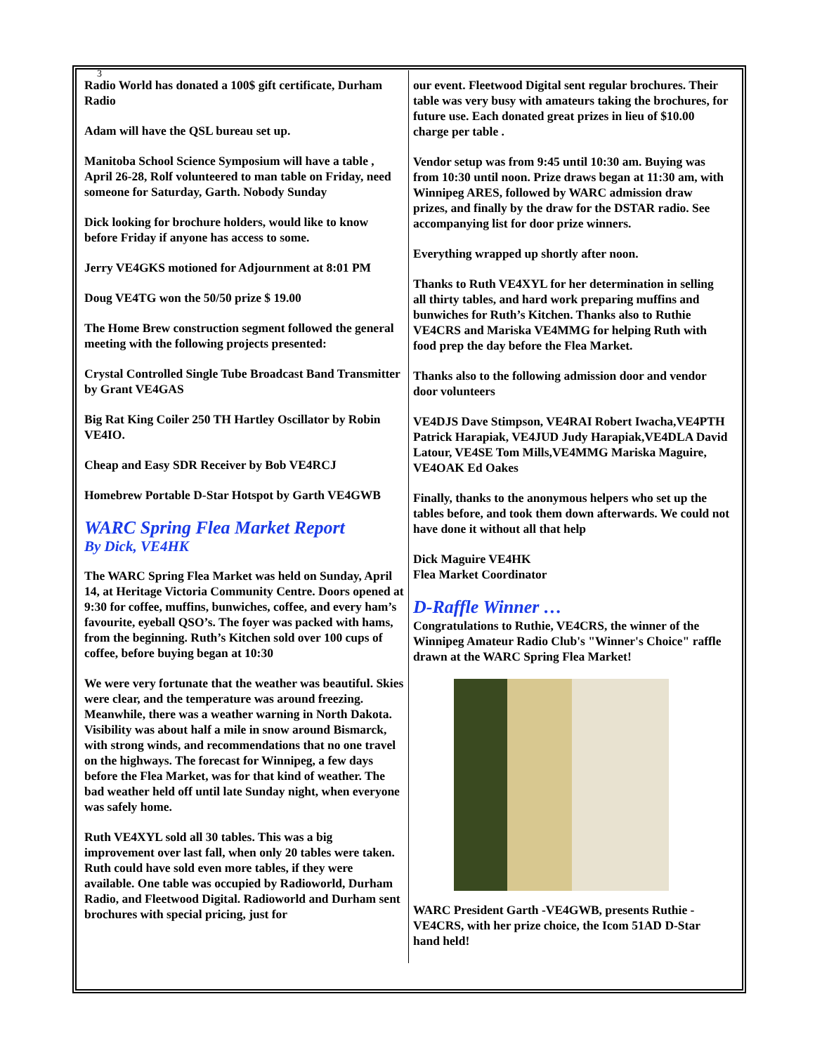3
Radio World has donated a 100$ gift certificate, Durham Radio
Adam will have the QSL bureau set up.
Manitoba School Science Symposium will have a table , April 26-28, Rolf volunteered to man table on Friday, need someone for Saturday, Garth. Nobody Sunday
Dick looking for brochure holders, would like to know before Friday if anyone has access to some.
Jerry VE4GKS motioned for Adjournment at 8:01 PM
Doug VE4TG won the 50/50 prize $ 19.00
The Home Brew construction segment followed the general meeting with the following projects presented:
Crystal Controlled Single Tube Broadcast Band Transmitter by Grant VE4GAS
Big Rat King Coiler 250 TH Hartley Oscillator by Robin VE4IO.
Cheap and Easy SDR Receiver by Bob VE4RCJ
Homebrew Portable D-Star Hotspot by Garth VE4GWB
WARC Spring Flea Market Report
By Dick, VE4HK
The WARC Spring Flea Market was held on Sunday, April 14, at Heritage Victoria Community Centre. Doors opened at 9:30 for coffee, muffins, bunwiches, coffee, and every ham’s favourite, eyeball QSO’s. The foyer was packed with hams, from the beginning. Ruth’s Kitchen sold over 100 cups of coffee, before buying began at 10:30
We were very fortunate that the weather was beautiful. Skies were clear, and the temperature was around freezing. Meanwhile, there was a weather warning in North Dakota. Visibility was about half a mile in snow around Bismarck, with strong winds, and recommendations that no one travel on the highways. The forecast for Winnipeg, a few days before the Flea Market, was for that kind of weather. The bad weather held off until late Sunday night, when everyone was safely home.
Ruth VE4XYL sold all 30 tables. This was a big improvement over last fall, when only 20 tables were taken. Ruth could have sold even more tables, if they were available. One table was occupied by Radioworld, Durham Radio, and Fleetwood Digital. Radioworld and Durham sent brochures with special pricing, just for
our event. Fleetwood Digital sent regular brochures. Their table was very busy with amateurs taking the brochures, for future use. Each donated great prizes in lieu of $10.00 charge per table .
Vendor setup was from 9:45 until 10:30 am. Buying was from 10:30 until noon. Prize draws began at 11:30 am, with Winnipeg ARES, followed by WARC admission draw prizes, and finally by the draw for the DSTAR radio. See accompanying list for door prize winners.
Everything wrapped up shortly after noon.
Thanks to Ruth VE4XYL for her determination in selling all thirty tables, and hard work preparing muffins and bunwiches for Ruth’s Kitchen. Thanks also to Ruthie VE4CRS and Mariska VE4MMG for helping Ruth with food prep the day before the Flea Market.
Thanks also to the following admission door and vendor door volunteers
VE4DJS Dave Stimpson, VE4RAI Robert Iwacha,VE4PTH Patrick Harapiak, VE4JUD Judy Harapiak,VE4DLA David Latour, VE4SE Tom Mills,VE4MMG Mariska Maguire, VE4OAK Ed Oakes
Finally, thanks to the anonymous helpers who set up the tables before, and took them down afterwards. We could not have done it without all that help
Dick Maguire VE4HK
Flea Market Coordinator
D-Raffle Winner …
Congratulations to Ruthie, VE4CRS, the winner of the Winnipeg Amateur Radio Club's "Winner's Choice" raffle drawn at the WARC Spring Flea Market!
WARC President Garth -VE4GWB, presents Ruthie - VE4CRS, with her prize choice, the Icom 51AD D-Star hand held!